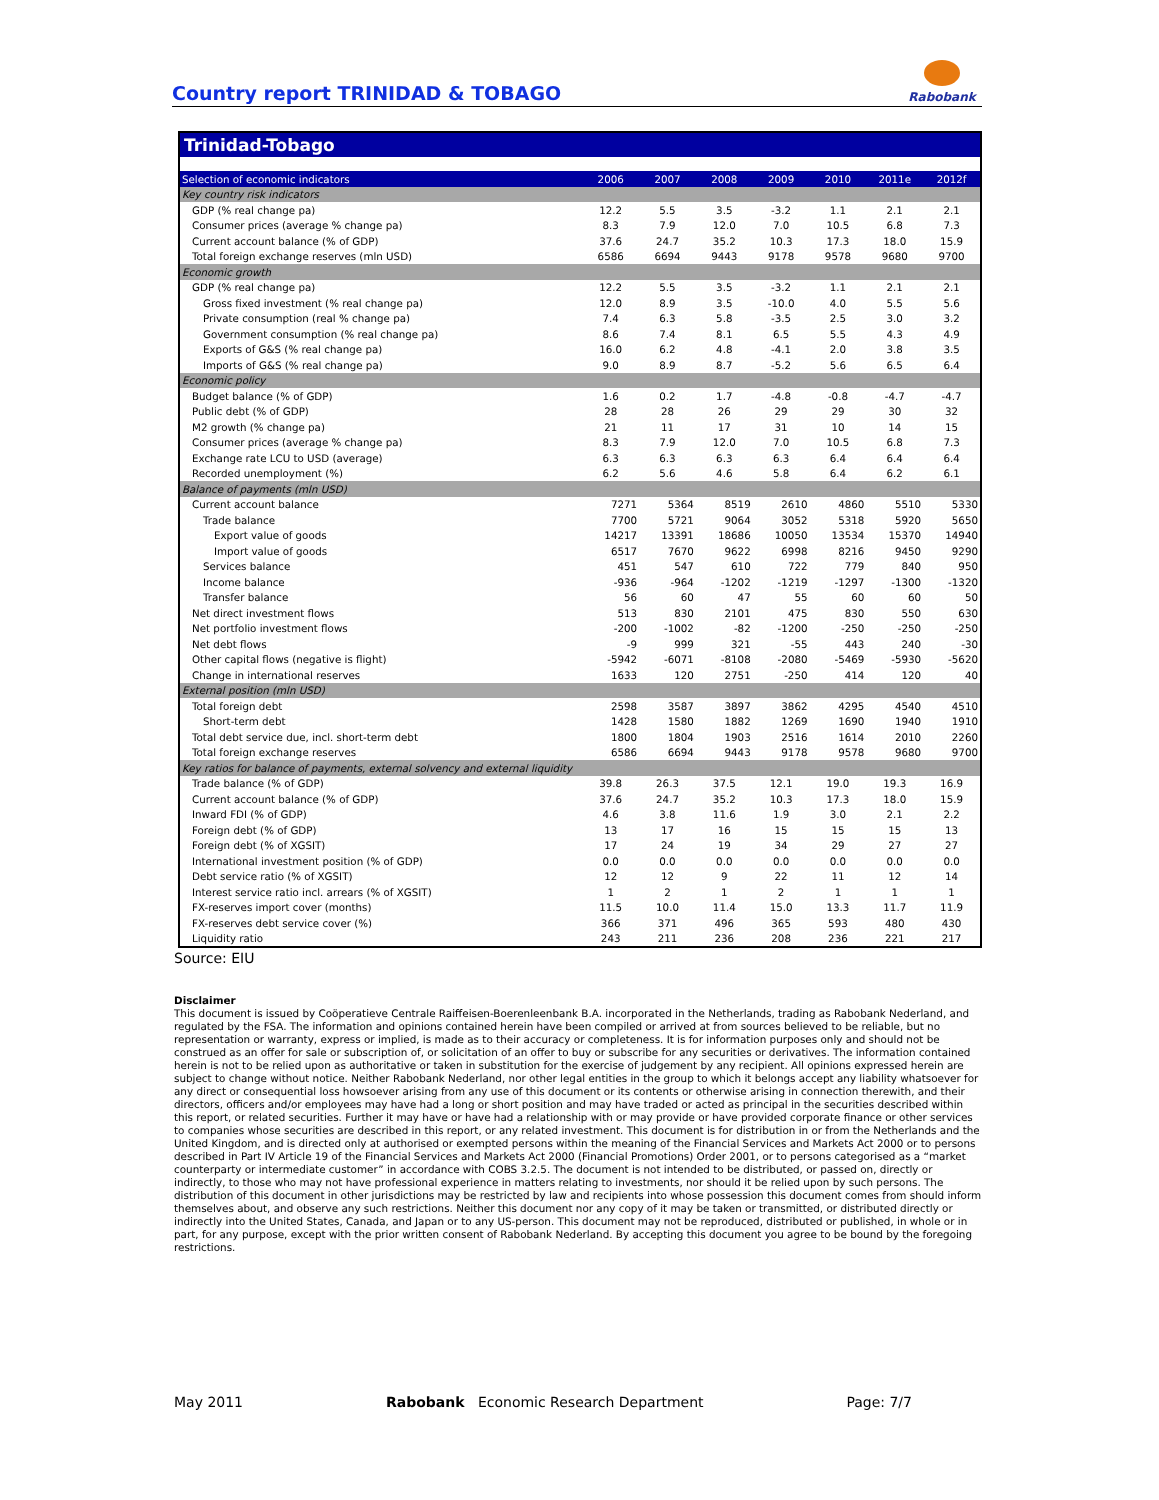Country report TRINIDAD & TOBAGO
Rabobank
Trinidad-Tobago
| Selection of economic indicators | 2006 | 2007 | 2008 | 2009 | 2010 | 2011e | 2012f |
| --- | --- | --- | --- | --- | --- | --- | --- |
| Key country risk indicators | | | | | | | |
| GDP (% real change pa) | 12.2 | 5.5 | 3.5 | -3.2 | 1.1 | 2.1 | 2.1 |
| Consumer prices (average % change pa) | 8.3 | 7.9 | 12.0 | 7.0 | 10.5 | 6.8 | 7.3 |
| Current account balance (% of GDP) | 37.6 | 24.7 | 35.2 | 10.3 | 17.3 | 18.0 | 15.9 |
| Total foreign exchange reserves (mln USD) | 6586 | 6694 | 9443 | 9178 | 9578 | 9680 | 9700 |
| Economic growth | | | | | | | |
| GDP (% real change pa) | 12.2 | 5.5 | 3.5 | -3.2 | 1.1 | 2.1 | 2.1 |
| Gross fixed investment (% real change pa) | 12.0 | 8.9 | 3.5 | -10.0 | 4.0 | 5.5 | 5.6 |
| Private consumption (real % change pa) | 7.4 | 6.3 | 5.8 | -3.5 | 2.5 | 3.0 | 3.2 |
| Government consumption (% real change pa) | 8.6 | 7.4 | 8.1 | 6.5 | 5.5 | 4.3 | 4.9 |
| Exports of G&S (% real change pa) | 16.0 | 6.2 | 4.8 | -4.1 | 2.0 | 3.8 | 3.5 |
| Imports of G&S (% real change pa) | 9.0 | 8.9 | 8.7 | -5.2 | 5.6 | 6.5 | 6.4 |
| Economic policy | | | | | | | |
| Budget balance (% of GDP) | 1.6 | 0.2 | 1.7 | -4.8 | -0.8 | -4.7 | -4.7 |
| Public debt (% of GDP) | 28 | 28 | 26 | 29 | 29 | 30 | 32 |
| M2 growth (% change pa) | 21 | 11 | 17 | 31 | 10 | 14 | 15 |
| Consumer prices (average % change pa) | 8.3 | 7.9 | 12.0 | 7.0 | 10.5 | 6.8 | 7.3 |
| Exchange rate LCU to USD (average) | 6.3 | 6.3 | 6.3 | 6.3 | 6.4 | 6.4 | 6.4 |
| Recorded unemployment (%) | 6.2 | 5.6 | 4.6 | 5.8 | 6.4 | 6.2 | 6.1 |
| Balance of payments (mln USD) | | | | | | | |
| Current account balance | 7271 | 5364 | 8519 | 2610 | 4860 | 5510 | 5330 |
| Trade balance | 7700 | 5721 | 9064 | 3052 | 5318 | 5920 | 5650 |
| Export value of goods | 14217 | 13391 | 18686 | 10050 | 13534 | 15370 | 14940 |
| Import value of goods | 6517 | 7670 | 9622 | 6998 | 8216 | 9450 | 9290 |
| Services balance | 451 | 547 | 610 | 722 | 779 | 840 | 950 |
| Income balance | -936 | -964 | -1202 | -1219 | -1297 | -1300 | -1320 |
| Transfer balance | 56 | 60 | 47 | 55 | 60 | 60 | 50 |
| Net direct investment flows | 513 | 830 | 2101 | 475 | 830 | 550 | 630 |
| Net portfolio investment flows | -200 | -1002 | -82 | -1200 | -250 | -250 | -250 |
| Net debt flows | -9 | 999 | 321 | -55 | 443 | 240 | -30 |
| Other capital flows (negative is flight) | -5942 | -6071 | -8108 | -2080 | -5469 | -5930 | -5620 |
| Change in international reserves | 1633 | 120 | 2751 | -250 | 414 | 120 | 40 |
| External position (mln USD) | | | | | | | |
| Total foreign debt | 2598 | 3587 | 3897 | 3862 | 4295 | 4540 | 4510 |
| Short-term debt | 1428 | 1580 | 1882 | 1269 | 1690 | 1940 | 1910 |
| Total debt service due, incl. short-term debt | 1800 | 1804 | 1903 | 2516 | 1614 | 2010 | 2260 |
| Total foreign exchange reserves | 6586 | 6694 | 9443 | 9178 | 9578 | 9680 | 9700 |
| Key ratios for balance of payments, external solvency and external liquidity | | | | | | | |
| Trade balance (% of GDP) | 39.8 | 26.3 | 37.5 | 12.1 | 19.0 | 19.3 | 16.9 |
| Current account balance (% of GDP) | 37.6 | 24.7 | 35.2 | 10.3 | 17.3 | 18.0 | 15.9 |
| Inward FDI (% of GDP) | 4.6 | 3.8 | 11.6 | 1.9 | 3.0 | 2.1 | 2.2 |
| Foreign debt (% of GDP) | 13 | 17 | 16 | 15 | 15 | 15 | 13 |
| Foreign debt (% of XGSIT) | 17 | 24 | 19 | 34 | 29 | 27 | 27 |
| International investment position (% of GDP) | 0.0 | 0.0 | 0.0 | 0.0 | 0.0 | 0.0 | 0.0 |
| Debt service ratio (% of XGSIT) | 12 | 12 | 9 | 22 | 11 | 12 | 14 |
| Interest service ratio incl. arrears (% of XGSIT) | 1 | 2 | 1 | 2 | 1 | 1 | 1 |
| FX-reserves import cover (months) | 11.5 | 10.0 | 11.4 | 15.0 | 13.3 | 11.7 | 11.9 |
| FX-reserves debt service cover (%) | 366 | 371 | 496 | 365 | 593 | 480 | 430 |
| Liquidity ratio | 243 | 211 | 236 | 208 | 236 | 221 | 217 |
Source: EIU
Disclaimer
This document is issued by Coöperatieve Centrale Raiffeisen-Boerenleenbank B.A. incorporated in the Netherlands, trading as Rabobank Nederland, and regulated by the FSA. The information and opinions contained herein have been compiled or arrived at from sources believed to be reliable, but no representation or warranty, express or implied, is made as to their accuracy or completeness. It is for information purposes only and should not be construed as an offer for sale or subscription of, or solicitation of an offer to buy or subscribe for any securities or derivatives. The information contained herein is not to be relied upon as authoritative or taken in substitution for the exercise of judgement by any recipient. All opinions expressed herein are subject to change without notice. Neither Rabobank Nederland, nor other legal entities in the group to which it belongs accept any liability whatsoever for any direct or consequential loss howsoever arising from any use of this document or its contents or otherwise arising in connection therewith, and their directors, officers and/or employees may have had a long or short position and may have traded or acted as principal in the securities described within this report, or related securities. Further it may have or have had a relationship with or may provide or have provided corporate finance or other services to companies whose securities are described in this report, or any related investment. This document is for distribution in or from the Netherlands and the United Kingdom, and is directed only at authorised or exempted persons within the meaning of the Financial Services and Markets Act 2000 or to persons described in Part IV Article 19 of the Financial Services and Markets Act 2000 (Financial Promotions) Order 2001, or to persons categorised as a “market counterparty or intermediate customer” in accordance with COBS 3.2.5. The document is not intended to be distributed, or passed on, directly or indirectly, to those who may not have professional experience in matters relating to investments, nor should it be relied upon by such persons. The distribution of this document in other jurisdictions may be restricted by law and recipients into whose possession this document comes from should inform themselves about, and observe any such restrictions. Neither this document nor any copy of it may be taken or transmitted, or distributed directly or indirectly into the United States, Canada, and Japan or to any US-person. This document may not be reproduced, distributed or published, in whole or in part, for any purpose, except with the prior written consent of Rabobank Nederland. By accepting this document you agree to be bound by the foregoing restrictions.
May 2011 Rabobank Economic Research Department Page: 7/7